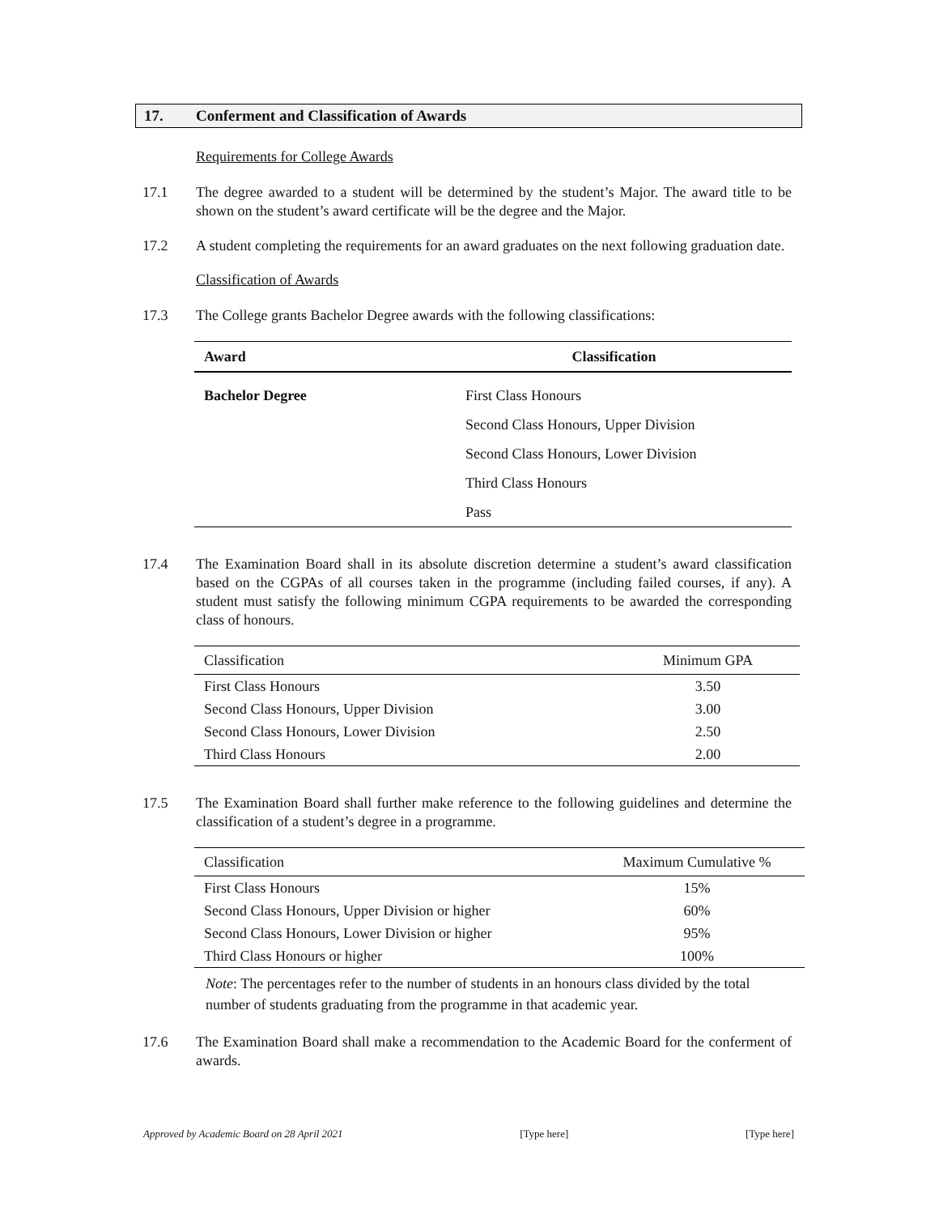17. Conferment and Classification of Awards
Requirements for College Awards
17.1 The degree awarded to a student will be determined by the student’s Major. The award title to be shown on the student’s award certificate will be the degree and the Major.
17.2 A student completing the requirements for an award graduates on the next following graduation date.
Classification of Awards
17.3 The College grants Bachelor Degree awards with the following classifications:
| Award | Classification |
| --- | --- |
| Bachelor Degree | First Class Honours |
| | Second Class Honours, Upper Division |
| | Second Class Honours, Lower Division |
| | Third Class Honours |
| | Pass |
17.4 The Examination Board shall in its absolute discretion determine a student’s award classification based on the CGPAs of all courses taken in the programme (including failed courses, if any). A student must satisfy the following minimum CGPA requirements to be awarded the corresponding class of honours.
| Classification | Minimum GPA |
| --- | --- |
| First Class Honours | 3.50 |
| Second Class Honours, Upper Division | 3.00 |
| Second Class Honours, Lower Division | 2.50 |
| Third Class Honours | 2.00 |
17.5 The Examination Board shall further make reference to the following guidelines and determine the classification of a student’s degree in a programme.
| Classification | Maximum Cumulative % |
| --- | --- |
| First Class Honours | 15% |
| Second Class Honours, Upper Division or higher | 60% |
| Second Class Honours, Lower Division or higher | 95% |
| Third Class Honours or higher | 100% |
Note: The percentages refer to the number of students in an honours class divided by the total number of students graduating from the programme in that academic year.
17.6 The Examination Board shall make a recommendation to the Academic Board for the conferment of awards.
Approved by Academic Board on 28 April 2021 [Type here] [Type here]